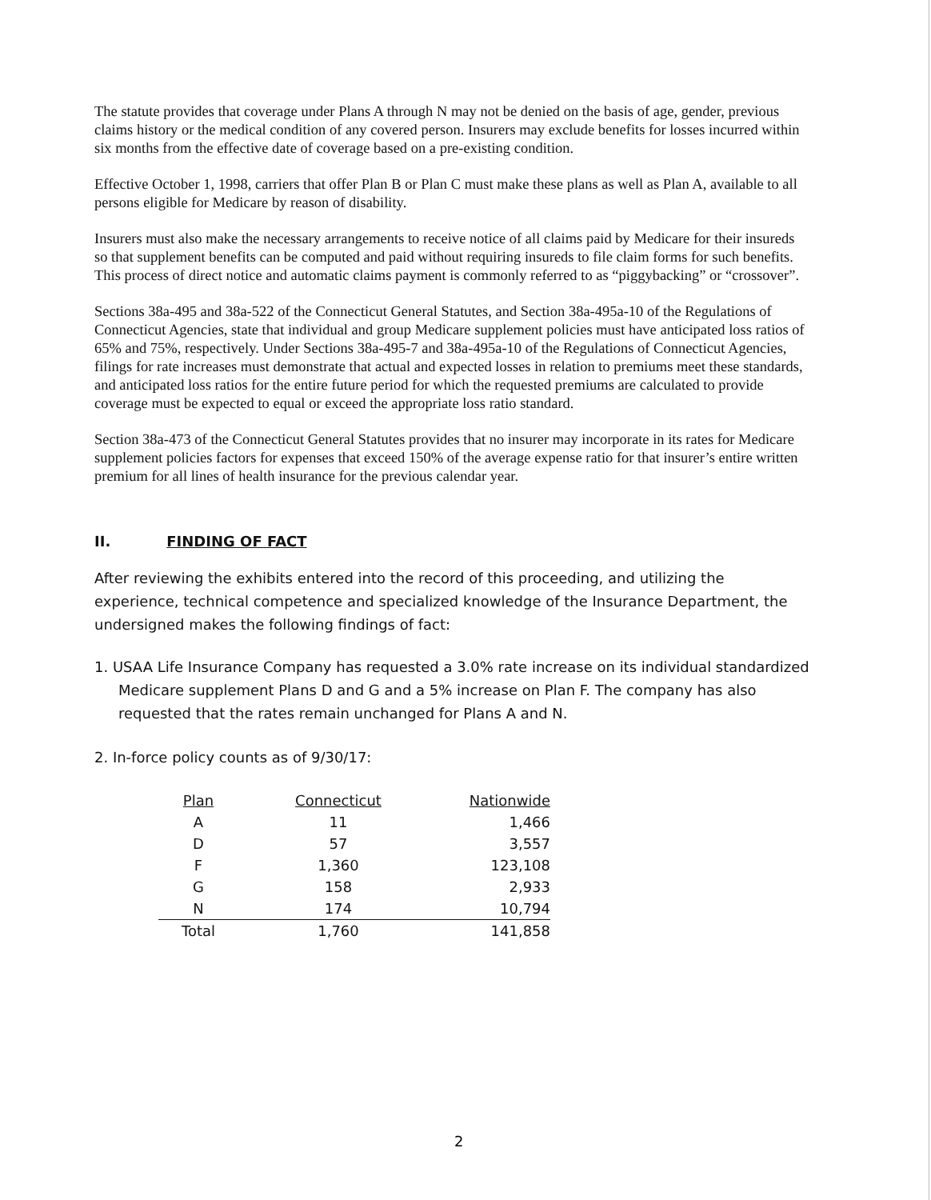The statute provides that coverage under Plans A through N may not be denied on the basis of age, gender, previous claims history or the medical condition of any covered person. Insurers may exclude benefits for losses incurred within six months from the effective date of coverage based on a pre-existing condition.
Effective October 1, 1998, carriers that offer Plan B or Plan C must make these plans as well as Plan A, available to all persons eligible for Medicare by reason of disability.
Insurers must also make the necessary arrangements to receive notice of all claims paid by Medicare for their insureds so that supplement benefits can be computed and paid without requiring insureds to file claim forms for such benefits. This process of direct notice and automatic claims payment is commonly referred to as “piggybacking” or “crossover”.
Sections 38a-495 and 38a-522 of the Connecticut General Statutes, and Section 38a-495a-10 of the Regulations of Connecticut Agencies, state that individual and group Medicare supplement policies must have anticipated loss ratios of 65% and 75%, respectively. Under Sections 38a-495-7 and 38a-495a-10 of the Regulations of Connecticut Agencies, filings for rate increases must demonstrate that actual and expected losses in relation to premiums meet these standards, and anticipated loss ratios for the entire future period for which the requested premiums are calculated to provide coverage must be expected to equal or exceed the appropriate loss ratio standard.
Section 38a-473 of the Connecticut General Statutes provides that no insurer may incorporate in its rates for Medicare supplement policies factors for expenses that exceed 150% of the average expense ratio for that insurer’s entire written premium for all lines of health insurance for the previous calendar year.
II. FINDING OF FACT
After reviewing the exhibits entered into the record of this proceeding, and utilizing the experience, technical competence and specialized knowledge of the Insurance Department, the undersigned makes the following findings of fact:
1. USAA Life Insurance Company has requested a 3.0% rate increase on its individual standardized Medicare supplement Plans D and G and a 5% increase on Plan F. The company has also requested that the rates remain unchanged for Plans A and N.
2. In-force policy counts as of 9/30/17:
| Plan | Connecticut | Nationwide |
| --- | --- | --- |
| A | 11 | 1,466 |
| D | 57 | 3,557 |
| F | 1,360 | 123,108 |
| G | 158 | 2,933 |
| N | 174 | 10,794 |
| Total | 1,760 | 141,858 |
2